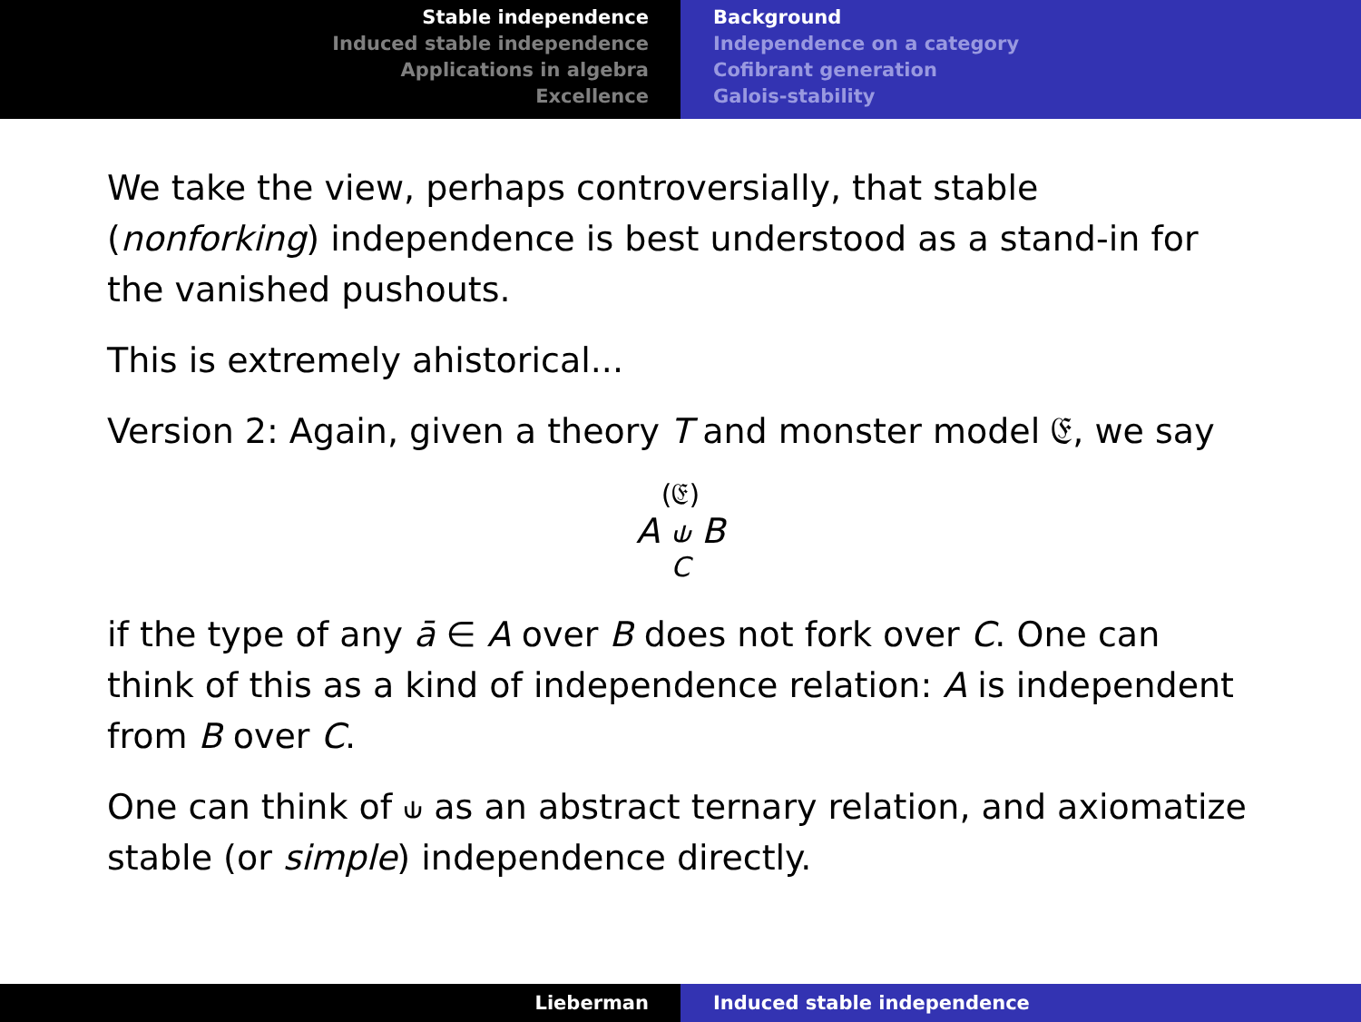Stable independence
Induced stable independence
Applications in algebra
Excellence
Background
Independence on a category
Cofibrant generation
Galois-stability
We take the view, perhaps controversially, that stable (nonforking) independence is best understood as a stand-in for the vanished pushouts.
This is extremely ahistorical...
Version 2: Again, given a theory T and monster model 𝔈, we say
(𝔈)
A ⫝ B
C
if the type of any ā ∈ A over B does not fork over C. One can think of this as a kind of independence relation: A is independent from B over C.
One can think of ⫝ as an abstract ternary relation, and axiomatize stable (or simple) independence directly.
Lieberman Induced stable independence